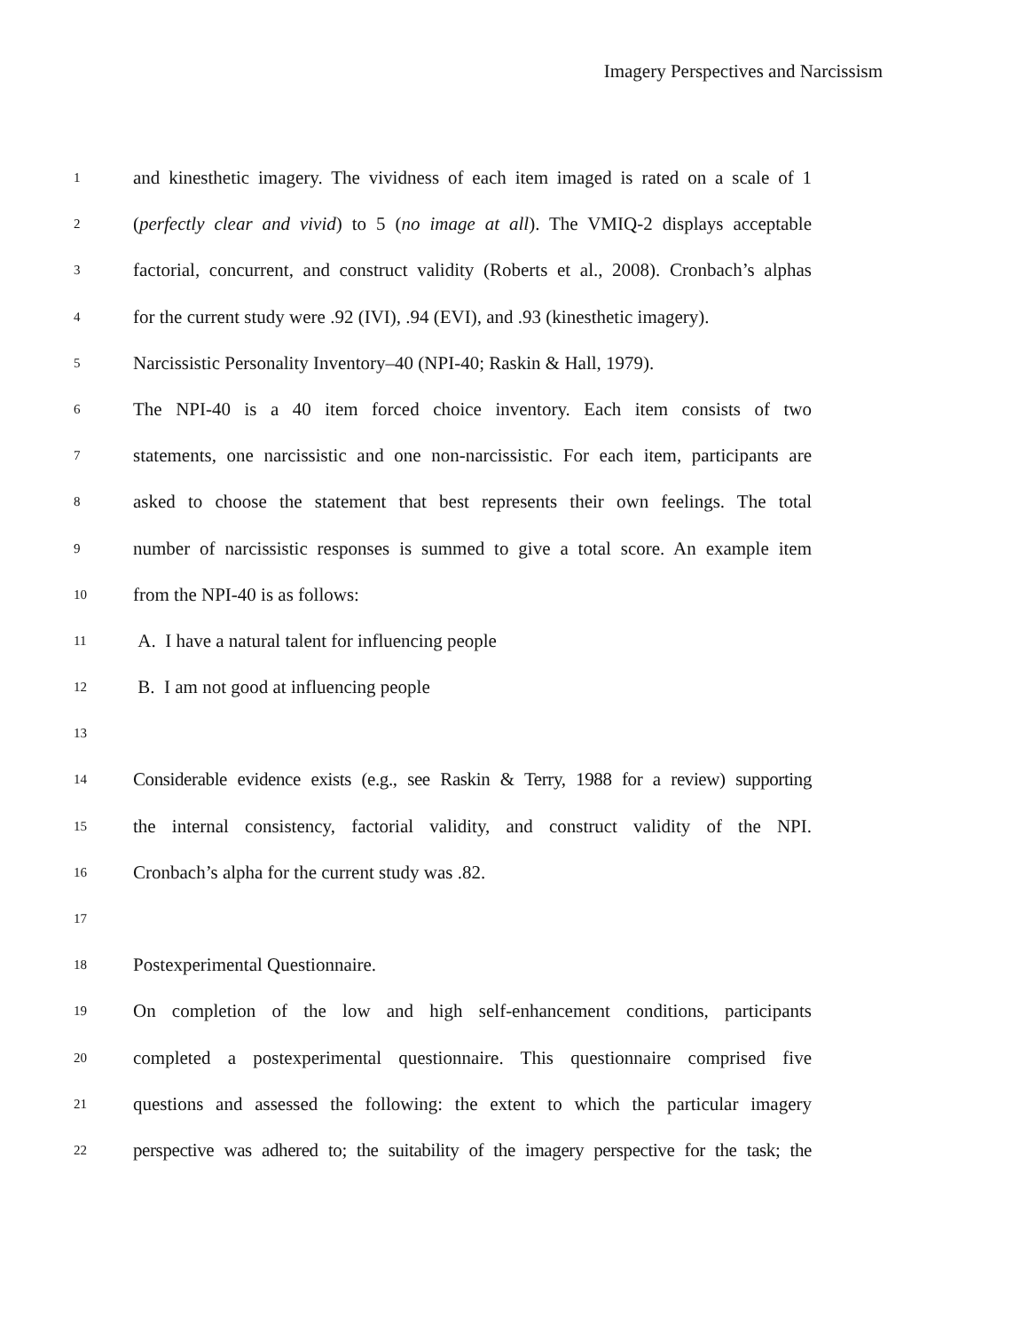Imagery Perspectives and Narcissism
1 and kinesthetic imagery. The vividness of each item imaged is rated on a scale of 1
2 (perfectly clear and vivid) to 5 (no image at all). The VMIQ-2 displays acceptable
3 factorial, concurrent, and construct validity (Roberts et al., 2008). Cronbach’s alphas
4 for the current study were .92 (IVI), .94 (EVI), and .93 (kinesthetic imagery).
5 Narcissistic Personality Inventory–40 (NPI-40; Raskin & Hall, 1979).
6 The NPI-40 is a 40 item forced choice inventory. Each item consists of two
7 statements, one narcissistic and one non-narcissistic. For each item, participants are
8 asked to choose the statement that best represents their own feelings. The total
9 number of narcissistic responses is summed to give a total score. An example item
10 from the NPI-40 is as follows:
11 A. I have a natural talent for influencing people
12 B. I am not good at influencing people
13
14 Considerable evidence exists (e.g., see Raskin & Terry, 1988 for a review) supporting
15 the internal consistency, factorial validity, and construct validity of the NPI.
16 Cronbach’s alpha for the current study was .82.
17
18 Postexperimental Questionnaire.
19 On completion of the low and high self-enhancement conditions, participants
20 completed a postexperimental questionnaire. This questionnaire comprised five
21 questions and assessed the following: the extent to which the particular imagery
22 perspective was adhered to; the suitability of the imagery perspective for the task; the